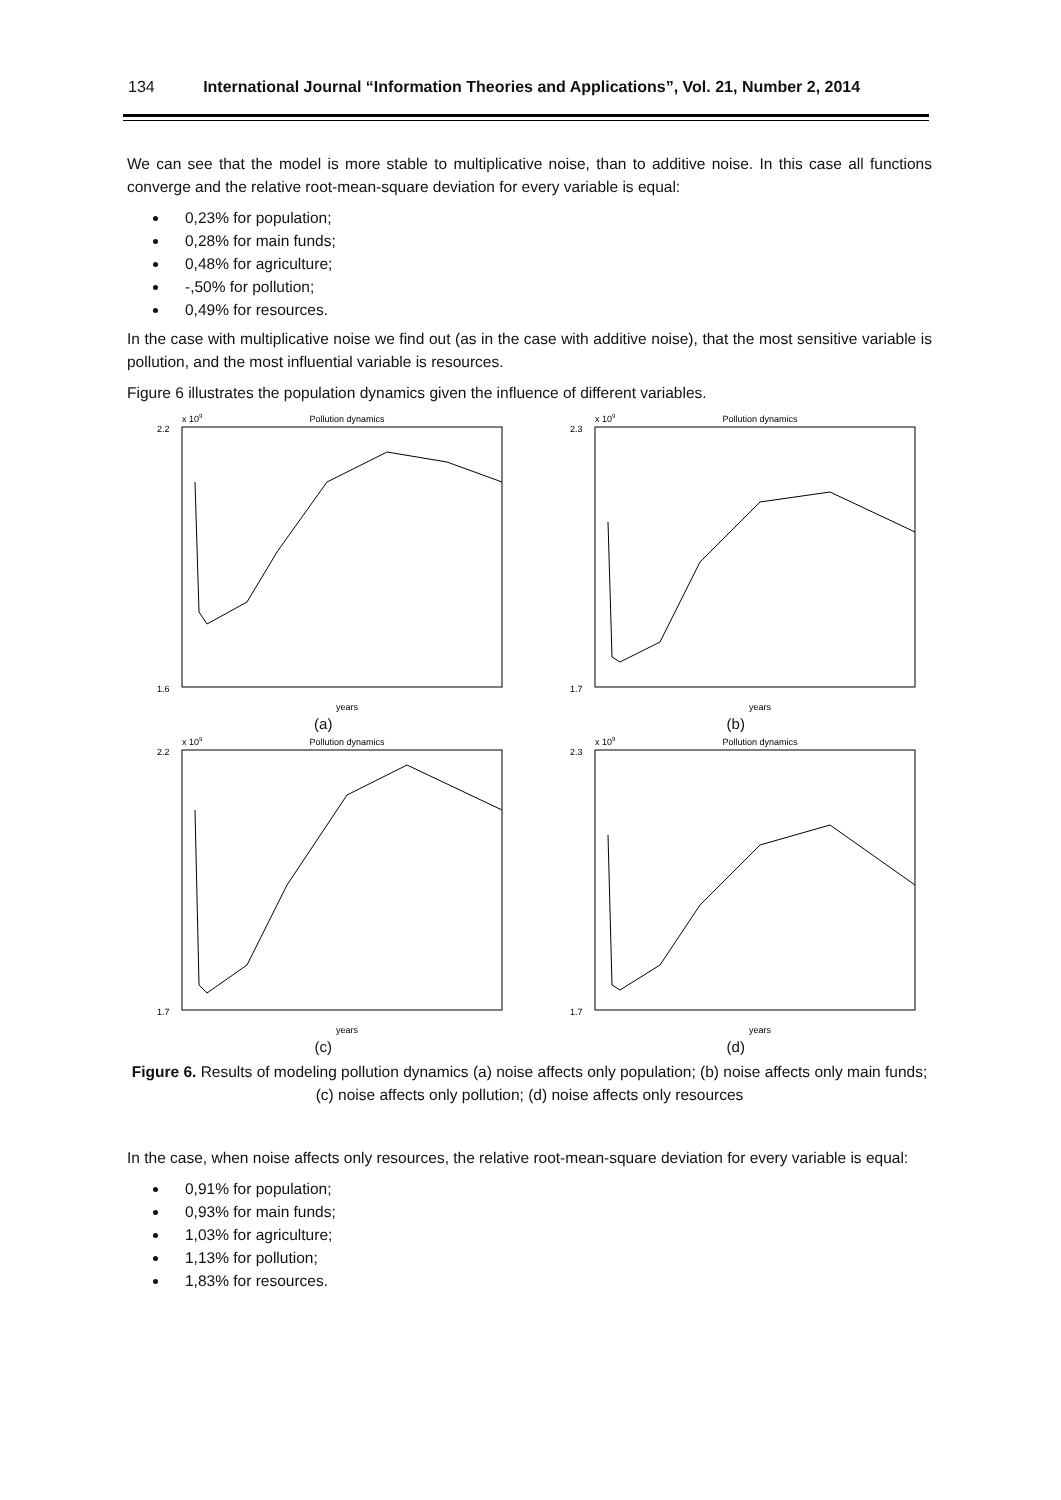134 International Journal “Information Theories and Applications”, Vol. 21, Number 2, 2014
We can see that the model is more stable to multiplicative noise, than to additive noise. In this case all functions converge and the relative root-mean-square deviation for every variable is equal:
0,23% for population;
0,28% for main funds;
0,48% for agriculture;
-,50% for pollution;
0,49% for resources.
In the case with multiplicative noise we find out (as in the case with additive noise), that the most sensitive variable is pollution, and the most influential variable is resources.
Figure 6 illustrates the population dynamics given the influence of different variables.
Pollution dynamics
x 109
2.2
1.6
years
(a)
Pollution dynamics
x 109
2.3
1.7
years
(b)
Pollution dynamics
x 109
2.2
1.7
years
(c)
Pollution dynamics
x 109
2.3
1.7
years
(d)
Figure 6. Results of modeling pollution dynamics (a) noise affects only population; (b) noise affects only main funds; (c) noise affects only pollution; (d) noise affects only resources
In the case, when noise affects only resources, the relative root-mean-square deviation for every variable is equal:
0,91% for population;
0,93% for main funds;
1,03% for agriculture;
1,13% for pollution;
1,83% for resources.